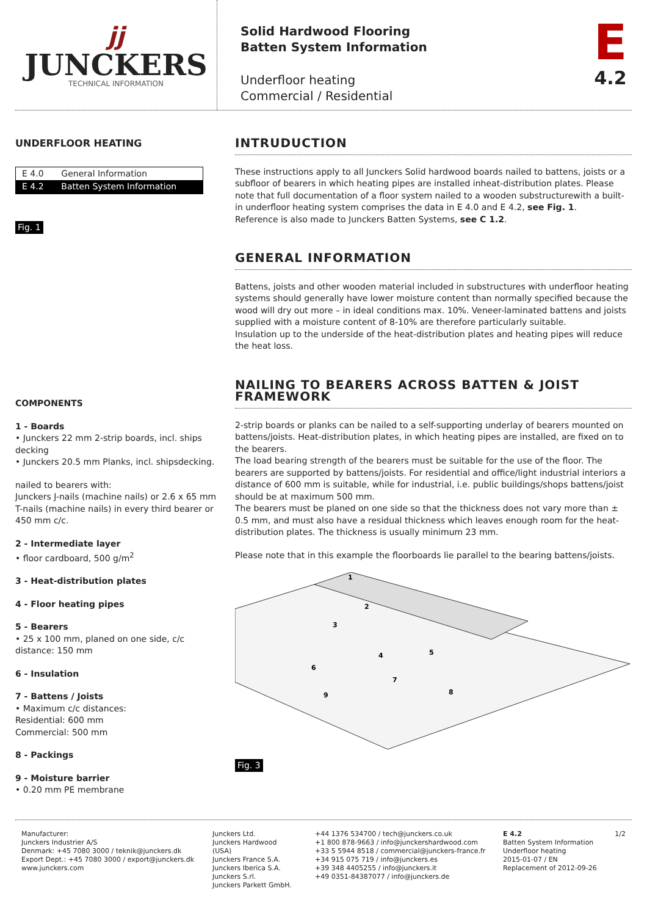jj
JUNCKERS
TECHNICAL INFORMATION
Solid Hardwood Flooring
Batten System Information
Underfloor heating
Commercial / Residential
E
4.2
UNDERFLOOR HEATING
| E 4.0 | General Information |
| E 4.2 | Batten System Information |
Fig. 1
COMPONENTS
1 - Boards
• Junckers 22 mm 2-strip boards, incl. ships decking
• Junckers 20.5 mm Planks, incl. shipsdecking.
nailed to bearers with:
Junckers J-nails (machine nails) or 2.6 x 65 mm T-nails (machine nails) in every third bearer or 450 mm c/c.
2 - Intermediate layer
• floor cardboard, 500 g/m<sup>2</sup>
3 - Heat-distribution plates
4 - Floor heating pipes
5 - Bearers
• 25 x 100 mm, planed on one side, c/c distance: 150 mm
6 - Insulation
7 - Battens / Joists
• Maximum c/c distances:
Residential: 600 mm
Commercial: 500 mm
8 - Packings
9 - Moisture barrier
• 0.20 mm PE membrane
INTRUDUCTION
These instructions apply to all Junckers Solid hardwood boards nailed to battens, joists or a subfloor of bearers in which heating pipes are installed inheat-distribution plates. Please note that full documentation of a floor system nailed to a wooden substructurewith a built-in underfloor heating system comprises the data in E 4.0 and E 4.2, see Fig. 1.
Reference is also made to Junckers Batten Systems, see C 1.2.
GENERAL INFORMATION
Battens, joists and other wooden material included in substructures with underfloor heating systems should generally have lower moisture content than normally specified because the wood will dry out more – in ideal conditions max. 10%. Veneer-laminated battens and joists supplied with a moisture content of 8-10% are therefore particularly suitable.
Insulation up to the underside of the heat-distribution plates and heating pipes will reduce the heat loss.
NAILING TO BEARERS ACROSS BATTEN & JOIST FRAMEWORK
2-strip boards or planks can be nailed to a self-supporting underlay of bearers mounted on battens/joists. Heat-distribution plates, in which heating pipes are installed, are fixed on to the bearers.
The load bearing strength of the bearers must be suitable for the use of the floor. The bearers are supported by battens/joists. For residential and office/light industrial interiors a distance of 600 mm is suitable, while for industrial, i.e. public buildings/shops battens/joist should be at maximum 500 mm.
The bearers must be planed on one side so that the thickness does not vary more than ± 0.5 mm, and must also have a residual thickness which leaves enough room for the heat-distribution plates. The thickness is usually minimum 23 mm.
Please note that in this example the floorboards lie parallel to the bearing battens/joists.
1
2
3
4
5
6
7
8
9
Fig. 3
Manufacturer:
Junckers Industrier A/S
Denmark: +45 7080 3000 / teknik@junckers.dk
Export Dept.: +45 7080 3000 / export@junckers.dk
www.junckers.com
Junckers Ltd.
Junckers Hardwood (USA)
Junckers France S.A.
Junckers Iberica S.A.
Junckers S.rl.
Junckers Parkett GmbH.
+44 1376 534700 / tech@junckers.co.uk
+1 800 878-9663 / info@junckershardwood.com
+33 5 5944 8518 / commercial@junckers-france.fr
+34 915 075 719 / info@junckers.es
+39 348 4405255 / info@junckers.it
+49 0351-84387077 / info@junckers.de
E 4.2
Batten System Information
Underfloor heating
2015-01-07 / EN
Replacement of 2012-09-26
1/2